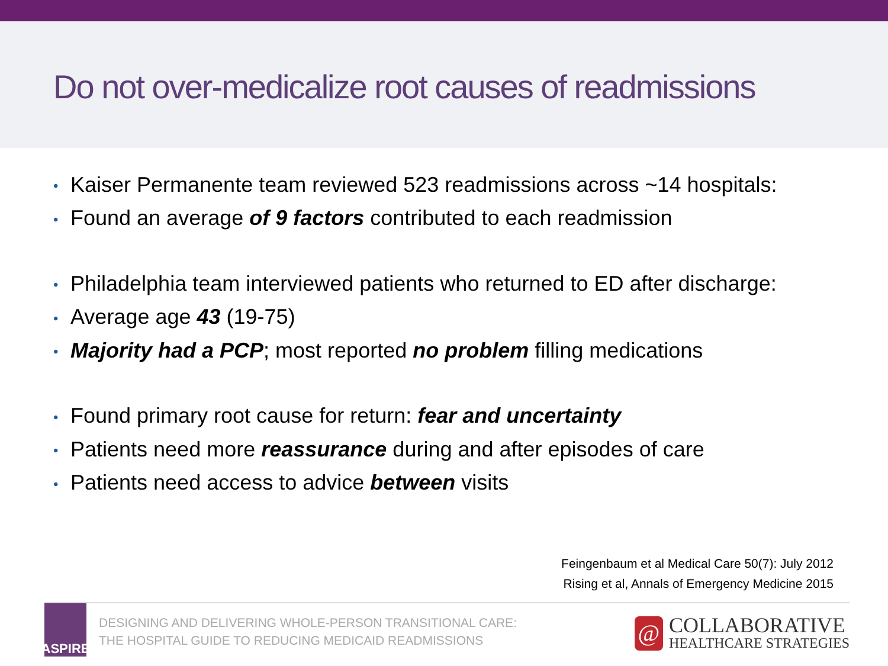Do not over-medicalize root causes of readmissions
• Kaiser Permanente team reviewed 523 readmissions across ~14 hospitals:
• Found an average of 9 factors contributed to each readmission
• Philadelphia team interviewed patients who returned to ED after discharge:
• Average age 43 (19-75)
• Majority had a PCP; most reported no problem filling medications
• Found primary root cause for return: fear and uncertainty
• Patients need more reassurance during and after episodes of care
• Patients need access to advice between visits
Feingenbaum et al Medical Care 50(7): July 2012
Rising et al, Annals of Emergency Medicine 2015
ASPIRE
DESIGNING AND DELIVERING WHOLE-PERSON TRANSITIONAL CARE:
THE HOSPITAL GUIDE TO REDUCING MEDICAID READMISSIONS
@
COLLABORATIVE
HEALTHCARE STRATEGIES